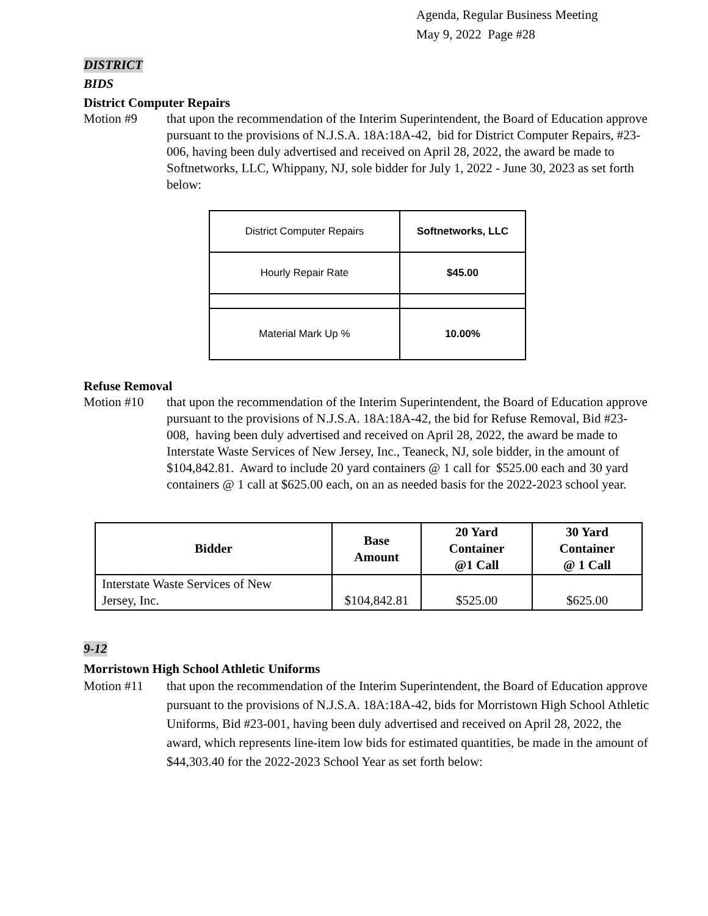Agenda, Regular Business Meeting
May 9, 2022 Page #28
DISTRICT
BIDS
District Computer Repairs
Motion #9 that upon the recommendation of the Interim Superintendent, the Board of Education approve pursuant to the provisions of N.J.S.A. 18A:18A-42, bid for District Computer Repairs, #23-006, having been duly advertised and received on April 28, 2022, the award be made to Softnetworks, LLC, Whippany, NJ, sole bidder for July 1, 2022 - June 30, 2023 as set forth below:
| District Computer Repairs | Softnetworks, LLC |
| Hourly Repair Rate | $45.00 |
| Material Mark Up % | 10.00% |
Refuse Removal
Motion #10 that upon the recommendation of the Interim Superintendent, the Board of Education approve pursuant to the provisions of N.J.S.A. 18A:18A-42, the bid for Refuse Removal, Bid #23-008, having been duly advertised and received on April 28, 2022, the award be made to Interstate Waste Services of New Jersey, Inc., Teaneck, NJ, sole bidder, in the amount of $104,842.81. Award to include 20 yard containers @ 1 call for $525.00 each and 30 yard containers @ 1 call at $625.00 each, on an as needed basis for the 2022-2023 school year.
| Bidder | Base Amount | 20 Yard Container @1 Call | 30 Yard Container @ 1 Call |
| --- | --- | --- | --- |
| Interstate Waste Services of New Jersey, Inc. | $104,842.81 | $525.00 | $625.00 |
9-12
Morristown High School Athletic Uniforms
Motion #11 that upon the recommendation of the Interim Superintendent, the Board of Education approve pursuant to the provisions of N.J.S.A. 18A:18A-42, bids for Morristown High School Athletic Uniforms, Bid #23-001, having been duly advertised and received on April 28, 2022, the award, which represents line-item low bids for estimated quantities, be made in the amount of $44,303.40 for the 2022-2023 School Year as set forth below: